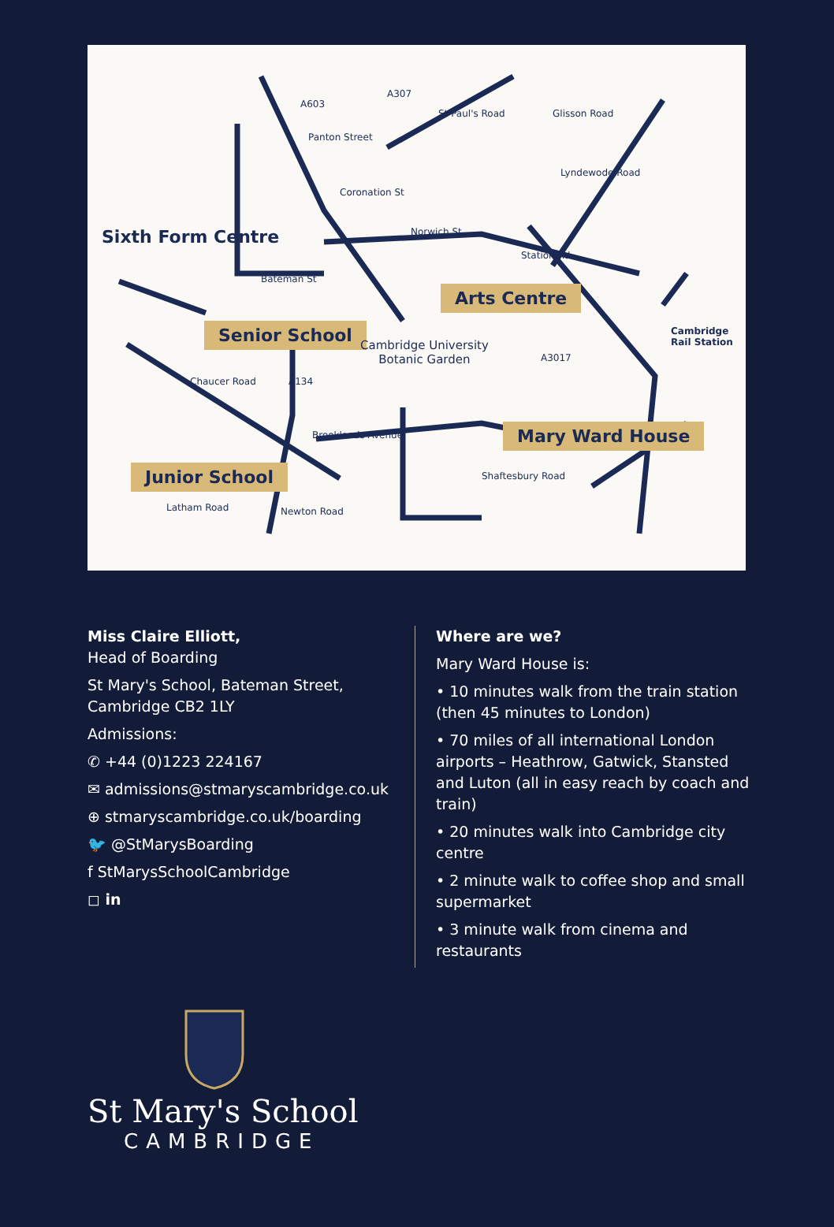Sixth Form Centre
Arts Centre
Senior School
Mary Ward House
Junior School
Cambridge University
Botanic Garden
Cambridge
Rail Station
Coronation St
Norwich St
Bateman St
Station Rd
Lyndewode Road
Brooklands Avenue
Latham Road Newton Road
St Paul's Road
A603
Glisson Road
Panton Street
Chaucer Road
Shaftesbury Road
A307
A134
A3017
Miss Claire Elliott,
Head of Boarding
St Mary's School, Bateman Street,
Cambridge CB2 1LY
Admissions:
✆ +44 (0)1223 224167
✉ admissions@stmaryscambridge.co.uk
⊕ stmaryscambridge.co.uk/boarding
🐦 @StMarysBoarding
f StMarysSchoolCambridge
◻ in
Where are we?
Mary Ward House is:
• 10 minutes walk from the train station (then 45 minutes to London)
• 70 miles of all international London airports – Heathrow, Gatwick, Stansted and Luton (all in easy reach by coach and train)
• 20 minutes walk into Cambridge city centre
• 2 minute walk to coffee shop and small supermarket
• 3 minute walk from cinema and restaurants
St Mary's School
CAMBRIDGE